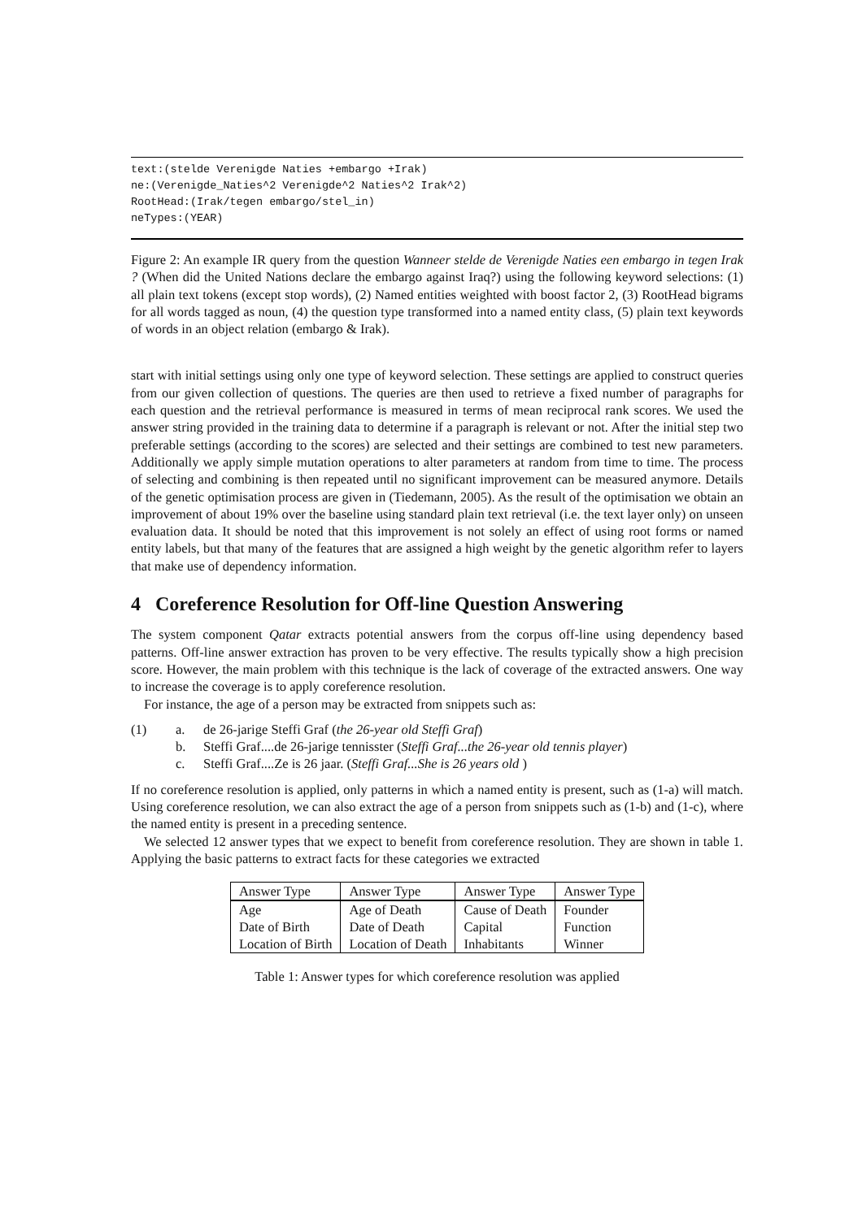text:(stelde Verenigde Naties +embargo +Irak)
ne:(Verenigde_Naties^2 Verenigde^2 Naties^2 Irak^2)
RootHead:(Irak/tegen embargo/stel_in)
neTypes:(YEAR)
Figure 2: An example IR query from the question Wanneer stelde de Verenigde Naties een embargo in tegen Irak ? (When did the United Nations declare the embargo against Iraq?) using the following keyword selections: (1) all plain text tokens (except stop words), (2) Named entities weighted with boost factor 2, (3) RootHead bigrams for all words tagged as noun, (4) the question type transformed into a named entity class, (5) plain text keywords of words in an object relation (embargo & Irak).
start with initial settings using only one type of keyword selection. These settings are applied to construct queries from our given collection of questions. The queries are then used to retrieve a fixed number of paragraphs for each question and the retrieval performance is measured in terms of mean reciprocal rank scores. We used the answer string provided in the training data to determine if a paragraph is relevant or not. After the initial step two preferable settings (according to the scores) are selected and their settings are combined to test new parameters. Additionally we apply simple mutation operations to alter parameters at random from time to time. The process of selecting and combining is then repeated until no significant improvement can be measured anymore. Details of the genetic optimisation process are given in (Tiedemann, 2005). As the result of the optimisation we obtain an improvement of about 19% over the baseline using standard plain text retrieval (i.e. the text layer only) on unseen evaluation data. It should be noted that this improvement is not solely an effect of using root forms or named entity labels, but that many of the features that are assigned a high weight by the genetic algorithm refer to layers that make use of dependency information.
4 Coreference Resolution for Off-line Question Answering
The system component Qatar extracts potential answers from the corpus off-line using dependency based patterns. Off-line answer extraction has proven to be very effective. The results typically show a high precision score. However, the main problem with this technique is the lack of coverage of the extracted answers. One way to increase the coverage is to apply coreference resolution.
For instance, the age of a person may be extracted from snippets such as:
(1) a. de 26-jarige Steffi Graf (the 26-year old Steffi Graf)
b. Steffi Graf....de 26-jarige tennisster (Steffi Graf...the 26-year old tennis player)
c. Steffi Graf....Ze is 26 jaar. (Steffi Graf...She is 26 years old )
If no coreference resolution is applied, only patterns in which a named entity is present, such as (1-a) will match. Using coreference resolution, we can also extract the age of a person from snippets such as (1-b) and (1-c), where the named entity is present in a preceding sentence.
We selected 12 answer types that we expect to benefit from coreference resolution. They are shown in table 1. Applying the basic patterns to extract facts for these categories we extracted
| Answer Type | Answer Type | Answer Type | Answer Type |
| --- | --- | --- | --- |
| Age | Age of Death | Cause of Death | Founder |
| Date of Birth | Date of Death | Capital | Function |
| Location of Birth | Location of Death | Inhabitants | Winner |
Table 1: Answer types for which coreference resolution was applied